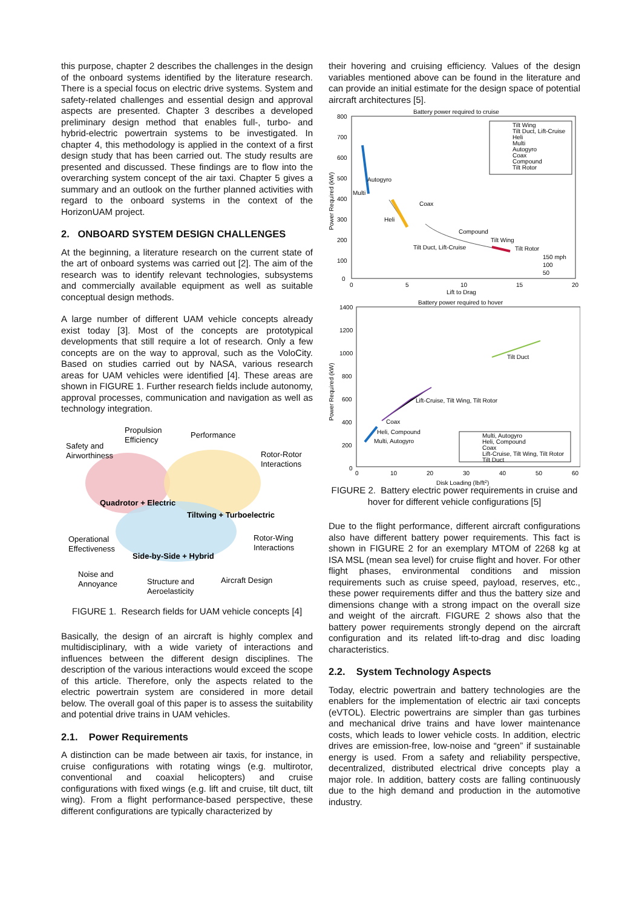this purpose, chapter 2 describes the challenges in the design of the onboard systems identified by the literature research. There is a special focus on electric drive systems. System and safety-related challenges and essential design and approval aspects are presented. Chapter 3 describes a developed preliminary design method that enables full-, turbo- and hybrid-electric powertrain systems to be investigated. In chapter 4, this methodology is applied in the context of a first design study that has been carried out. The study results are presented and discussed. These findings are to flow into the overarching system concept of the air taxi. Chapter 5 gives a summary and an outlook on the further planned activities with regard to the onboard systems in the context of the HorizonUAM project.
2. ONBOARD SYSTEM DESIGN CHALLENGES
At the beginning, a literature research on the current state of the art of onboard systems was carried out [2]. The aim of the research was to identify relevant technologies, subsystems and commercially available equipment as well as suitable conceptual design methods.
A large number of different UAM vehicle concepts already exist today [3]. Most of the concepts are prototypical developments that still require a lot of research. Only a few concepts are on the way to approval, such as the VoloCity. Based on studies carried out by NASA, various research areas for UAM vehicles were identified [4]. These areas are shown in FIGURE 1. Further research fields include autonomy, approval processes, communication and navigation as well as technology integration.
Propulsion
Efficiency
Performance
Safety and
Airworthiness
Rotor-Rotor
Interactions
Quadrotor + Electric
Tiltwing + Turboelectric
Operational
Effectiveness
Rotor-Wing
Interactions
Side-by-Side + Hybrid
Noise and
Annoyance
Structure and
Aeroelasticity
Aircraft Design
FIGURE 1. Research fields for UAM vehicle concepts [4]
Basically, the design of an aircraft is highly complex and multidisciplinary, with a wide variety of interactions and influences between the different design disciplines. The description of the various interactions would exceed the scope of this article. Therefore, only the aspects related to the electric powertrain system are considered in more detail below. The overall goal of this paper is to assess the suitability and potential drive trains in UAM vehicles.
2.1. Power Requirements
A distinction can be made between air taxis, for instance, in cruise configurations with rotating wings (e.g. multirotor, conventional and coaxial helicopters) and cruise configurations with fixed wings (e.g. lift and cruise, tilt duct, tilt wing). From a flight performance-based perspective, these different configurations are typically characterized by
their hovering and cruising efficiency. Values of the design variables mentioned above can be found in the literature and can provide an initial estimate for the design space of potential aircraft architectures [5].
Battery power required to cruise
800
700
600
500
400
300
200
100
0
0
5
10
15
20
Lift to Drag
Power Required (kW)
Autogyro
Multi
Heli
Coax
Compound
Tilt Wing
Tilt Duct, Lift-Cruise
Tilt Rotor
150 mph
100
50
Tilt Wing
Tilt Duct, Lift-Cruise
Heli
Multi
Autogyro
Coax
Compound
Tilt Rotor
Battery power required to hover
1400
1200
1000
800
600
400
200
0
0
10
20
30
40
50
60
Disk Loading (lb/ft2)
Power Required (kW)
Coax
Heli, Compound
Multi, Autogyro
Lift-Cruise, Tilt Wing, Tilt Rotor
Tilt Duct
Multi, Autogyro
Heli, Compound
Coax
Lift-Cruise, Tilt Wing, Tilt Rotor
Tilt Duct
FIGURE 2. Battery electric power requirements in cruise and hover for different vehicle configurations [5]
Due to the flight performance, different aircraft configurations also have different battery power requirements. This fact is shown in FIGURE 2 for an exemplary MTOM of 2268 kg at ISA MSL (mean sea level) for cruise flight and hover. For other flight phases, environmental conditions and mission requirements such as cruise speed, payload, reserves, etc., these power requirements differ and thus the battery size and dimensions change with a strong impact on the overall size and weight of the aircraft. FIGURE 2 shows also that the battery power requirements strongly depend on the aircraft configuration and its related lift-to-drag and disc loading characteristics.
2.2. System Technology Aspects
Today, electric powertrain and battery technologies are the enablers for the implementation of electric air taxi concepts (eVTOL). Electric powertrains are simpler than gas turbines and mechanical drive trains and have lower maintenance costs, which leads to lower vehicle costs. In addition, electric drives are emission-free, low-noise and “green” if sustainable energy is used. From a safety and reliability perspective, decentralized, distributed electrical drive concepts play a major role. In addition, battery costs are falling continuously due to the high demand and production in the automotive industry.